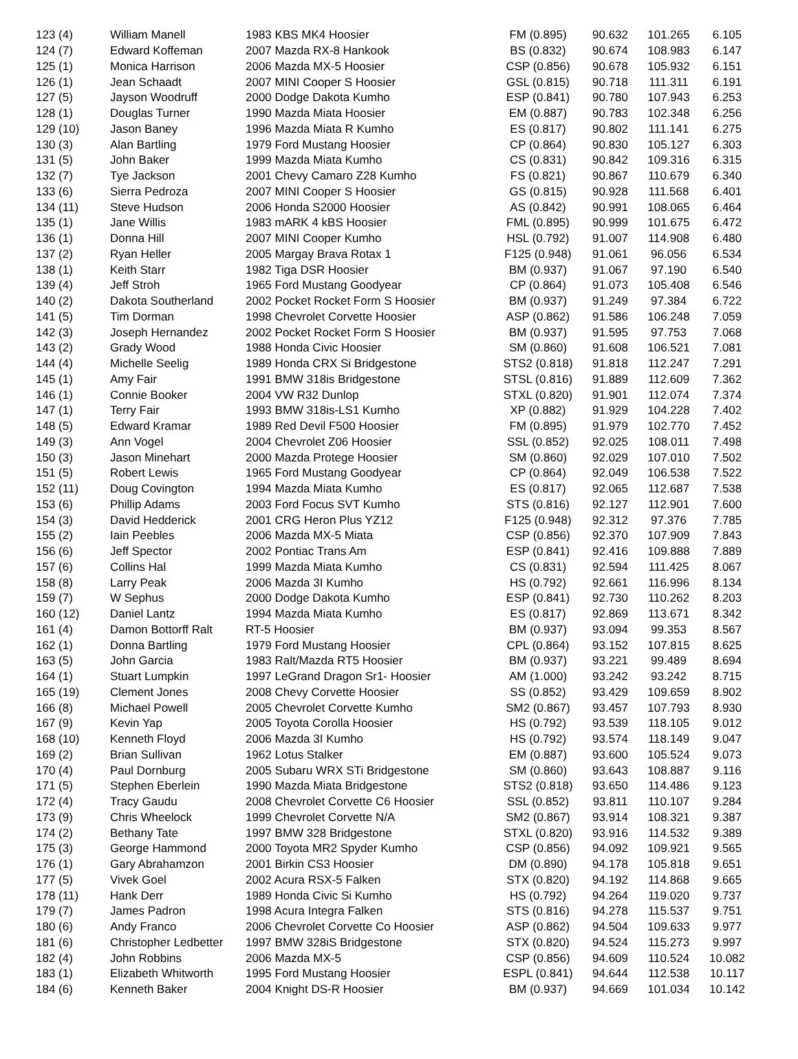| 123 (4) | William Manell | 1983 KBS MK4 Hoosier | FM (0.895) | 90.632 | 101.265 | 6.105 |
| 124 (7) | Edward Koffeman | 2007 Mazda RX-8 Hankook | BS (0.832) | 90.674 | 108.983 | 6.147 |
| 125 (1) | Monica Harrison | 2006 Mazda MX-5 Hoosier | CSP (0.856) | 90.678 | 105.932 | 6.151 |
| 126 (1) | Jean Schaadt | 2007 MINI Cooper S Hoosier | GSL (0.815) | 90.718 | 111.311 | 6.191 |
| 127 (5) | Jayson Woodruff | 2000 Dodge Dakota Kumho | ESP (0.841) | 90.780 | 107.943 | 6.253 |
| 128 (1) | Douglas Turner | 1990 Mazda Miata Hoosier | EM (0.887) | 90.783 | 102.348 | 6.256 |
| 129 (10) | Jason Baney | 1996 Mazda Miata R Kumho | ES (0.817) | 90.802 | 111.141 | 6.275 |
| 130 (3) | Alan Bartling | 1979 Ford Mustang Hoosier | CP (0.864) | 90.830 | 105.127 | 6.303 |
| 131 (5) | John Baker | 1999 Mazda Miata Kumho | CS (0.831) | 90.842 | 109.316 | 6.315 |
| 132 (7) | Tye Jackson | 2001 Chevy Camaro Z28 Kumho | FS (0.821) | 90.867 | 110.679 | 6.340 |
| 133 (6) | Sierra Pedroza | 2007 MINI Cooper S Hoosier | GS (0.815) | 90.928 | 111.568 | 6.401 |
| 134 (11) | Steve Hudson | 2006 Honda S2000 Hoosier | AS (0.842) | 90.991 | 108.065 | 6.464 |
| 135 (1) | Jane Willis | 1983 mARK 4 kBS Hoosier | FML (0.895) | 90.999 | 101.675 | 6.472 |
| 136 (1) | Donna Hill | 2007 MINI Cooper Kumho | HSL (0.792) | 91.007 | 114.908 | 6.480 |
| 137 (2) | Ryan Heller | 2005 Margay Brava Rotax 1 | F125 (0.948) | 91.061 | 96.056 | 6.534 |
| 138 (1) | Keith Starr | 1982 Tiga DSR Hoosier | BM (0.937) | 91.067 | 97.190 | 6.540 |
| 139 (4) | Jeff Stroh | 1965 Ford Mustang Goodyear | CP (0.864) | 91.073 | 105.408 | 6.546 |
| 140 (2) | Dakota Southerland | 2002 Pocket Rocket Form S Hoosier | BM (0.937) | 91.249 | 97.384 | 6.722 |
| 141 (5) | Tim Dorman | 1998 Chevrolet Corvette Hoosier | ASP (0.862) | 91.586 | 106.248 | 7.059 |
| 142 (3) | Joseph Hernandez | 2002 Pocket Rocket Form S Hoosier | BM (0.937) | 91.595 | 97.753 | 7.068 |
| 143 (2) | Grady Wood | 1988 Honda Civic Hoosier | SM (0.860) | 91.608 | 106.521 | 7.081 |
| 144 (4) | Michelle Seelig | 1989 Honda CRX Si Bridgestone | STS2 (0.818) | 91.818 | 112.247 | 7.291 |
| 145 (1) | Amy Fair | 1991 BMW 318is Bridgestone | STSL (0.816) | 91.889 | 112.609 | 7.362 |
| 146 (1) | Connie Booker | 2004 VW R32 Dunlop | STXL (0.820) | 91.901 | 112.074 | 7.374 |
| 147 (1) | Terry Fair | 1993 BMW 318is-LS1 Kumho | XP (0.882) | 91.929 | 104.228 | 7.402 |
| 148 (5) | Edward Kramar | 1989 Red Devil F500 Hoosier | FM (0.895) | 91.979 | 102.770 | 7.452 |
| 149 (3) | Ann Vogel | 2004 Chevrolet Z06 Hoosier | SSL (0.852) | 92.025 | 108.011 | 7.498 |
| 150 (3) | Jason Minehart | 2000 Mazda Protege Hoosier | SM (0.860) | 92.029 | 107.010 | 7.502 |
| 151 (5) | Robert Lewis | 1965 Ford Mustang Goodyear | CP (0.864) | 92.049 | 106.538 | 7.522 |
| 152 (11) | Doug Covington | 1994 Mazda Miata Kumho | ES (0.817) | 92.065 | 112.687 | 7.538 |
| 153 (6) | Phillip Adams | 2003 Ford Focus SVT Kumho | STS (0.816) | 92.127 | 112.901 | 7.600 |
| 154 (3) | David Hedderick | 2001 CRG Heron Plus YZ12 | F125 (0.948) | 92.312 | 97.376 | 7.785 |
| 155 (2) | Iain Peebles | 2006 Mazda MX-5 Miata | CSP (0.856) | 92.370 | 107.909 | 7.843 |
| 156 (6) | Jeff Spector | 2002 Pontiac Trans Am | ESP (0.841) | 92.416 | 109.888 | 7.889 |
| 157 (6) | Collins Hal | 1999 Mazda Miata Kumho | CS (0.831) | 92.594 | 111.425 | 8.067 |
| 158 (8) | Larry Peak | 2006 Mazda 3I Kumho | HS (0.792) | 92.661 | 116.996 | 8.134 |
| 159 (7) | W Sephus | 2000 Dodge Dakota Kumho | ESP (0.841) | 92.730 | 110.262 | 8.203 |
| 160 (12) | Daniel Lantz | 1994 Mazda Miata Kumho | ES (0.817) | 92.869 | 113.671 | 8.342 |
| 161 (4) | Damon Bottorff Ralt | RT-5 Hoosier | BM (0.937) | 93.094 | 99.353 | 8.567 |
| 162 (1) | Donna Bartling | 1979 Ford Mustang Hoosier | CPL (0.864) | 93.152 | 107.815 | 8.625 |
| 163 (5) | John Garcia | 1983 Ralt/Mazda RT5 Hoosier | BM (0.937) | 93.221 | 99.489 | 8.694 |
| 164 (1) | Stuart Lumpkin | 1997 LeGrand Dragon Sr1- Hoosier | AM (1.000) | 93.242 | 93.242 | 8.715 |
| 165 (19) | Clement Jones | 2008 Chevy Corvette Hoosier | SS (0.852) | 93.429 | 109.659 | 8.902 |
| 166 (8) | Michael Powell | 2005 Chevrolet Corvette Kumho | SM2 (0.867) | 93.457 | 107.793 | 8.930 |
| 167 (9) | Kevin Yap | 2005 Toyota Corolla Hoosier | HS (0.792) | 93.539 | 118.105 | 9.012 |
| 168 (10) | Kenneth Floyd | 2006 Mazda 3I Kumho | HS (0.792) | 93.574 | 118.149 | 9.047 |
| 169 (2) | Brian Sullivan | 1962 Lotus Stalker | EM (0.887) | 93.600 | 105.524 | 9.073 |
| 170 (4) | Paul Dornburg | 2005 Subaru WRX STi Bridgestone | SM (0.860) | 93.643 | 108.887 | 9.116 |
| 171 (5) | Stephen Eberlein | 1990 Mazda Miata Bridgestone | STS2 (0.818) | 93.650 | 114.486 | 9.123 |
| 172 (4) | Tracy Gaudu | 2008 Chevrolet Corvette C6 Hoosier | SSL (0.852) | 93.811 | 110.107 | 9.284 |
| 173 (9) | Chris Wheelock | 1999 Chevrolet Corvette N/A | SM2 (0.867) | 93.914 | 108.321 | 9.387 |
| 174 (2) | Bethany Tate | 1997 BMW 328 Bridgestone | STXL (0.820) | 93.916 | 114.532 | 9.389 |
| 175 (3) | George Hammond | 2000 Toyota MR2 Spyder Kumho | CSP (0.856) | 94.092 | 109.921 | 9.565 |
| 176 (1) | Gary Abrahamzon | 2001 Birkin CS3 Hoosier | DM (0.890) | 94.178 | 105.818 | 9.651 |
| 177 (5) | Vivek Goel | 2002 Acura RSX-5 Falken | STX (0.820) | 94.192 | 114.868 | 9.665 |
| 178 (11) | Hank Derr | 1989 Honda Civic Si Kumho | HS (0.792) | 94.264 | 119.020 | 9.737 |
| 179 (7) | James Padron | 1998 Acura Integra Falken | STS (0.816) | 94.278 | 115.537 | 9.751 |
| 180 (6) | Andy Franco | 2006 Chevrolet Corvette Co Hoosier | ASP (0.862) | 94.504 | 109.633 | 9.977 |
| 181 (6) | Christopher Ledbetter | 1997 BMW 328iS Bridgestone | STX (0.820) | 94.524 | 115.273 | 9.997 |
| 182 (4) | John Robbins | 2006 Mazda MX-5 | CSP (0.856) | 94.609 | 110.524 | 10.082 |
| 183 (1) | Elizabeth Whitworth | 1995 Ford Mustang Hoosier | ESPL (0.841) | 94.644 | 112.538 | 10.117 |
| 184 (6) | Kenneth Baker | 2004 Knight DS-R Hoosier | BM (0.937) | 94.669 | 101.034 | 10.142 |